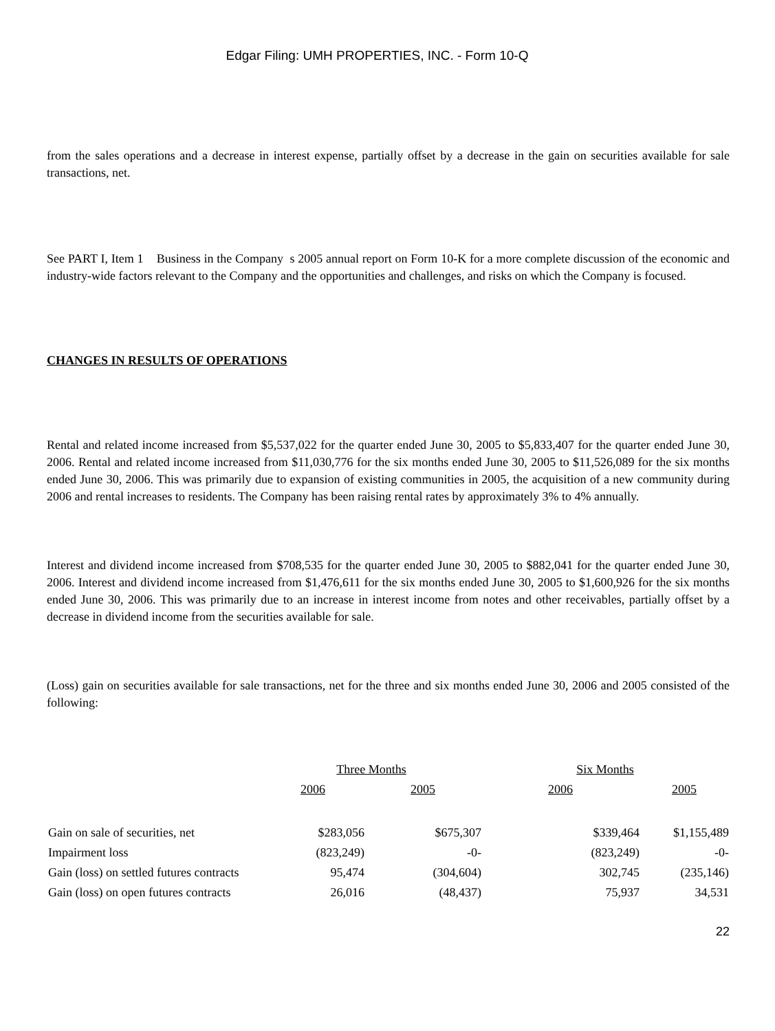Edgar Filing: UMH PROPERTIES, INC. - Form 10-Q
from the sales operations and a decrease in interest expense, partially offset by a decrease in the gain on securities available for sale transactions, net.
See PART I, Item 1 Business in the Company s 2005 annual report on Form 10-K for a more complete discussion of the economic and industry-wide factors relevant to the Company and the opportunities and challenges, and risks on which the Company is focused.
CHANGES IN RESULTS OF OPERATIONS
Rental and related income increased from $5,537,022 for the quarter ended June 30, 2005 to $5,833,407 for the quarter ended June 30, 2006. Rental and related income increased from $11,030,776 for the six months ended June 30, 2005 to $11,526,089 for the six months ended June 30, 2006. This was primarily due to expansion of existing communities in 2005, the acquisition of a new community during 2006 and rental increases to residents. The Company has been raising rental rates by approximately 3% to 4% annually.
Interest and dividend income increased from $708,535 for the quarter ended June 30, 2005 to $882,041 for the quarter ended June 30, 2006. Interest and dividend income increased from $1,476,611 for the six months ended June 30, 2005 to $1,600,926 for the six months ended June 30, 2006. This was primarily due to an increase in interest income from notes and other receivables, partially offset by a decrease in dividend income from the securities available for sale.
(Loss) gain on securities available for sale transactions, net for the three and six months ended June 30, 2006 and 2005 consisted of the following:
| | Three Months | | Six Months | |
| | 2006 | 2005 | 2006 | 2005 |
| Gain on sale of securities, net | $283,056 | $675,307 | $339,464 | $1,155,489 |
| Impairment loss | (823,249) | -0- | (823,249) | -0- |
| Gain (loss) on settled futures contracts | 95,474 | (304,604) | 302,745 | (235,146) |
| Gain (loss) on open futures contracts | 26,016 | (48,437) | 75,937 | 34,531 |
22